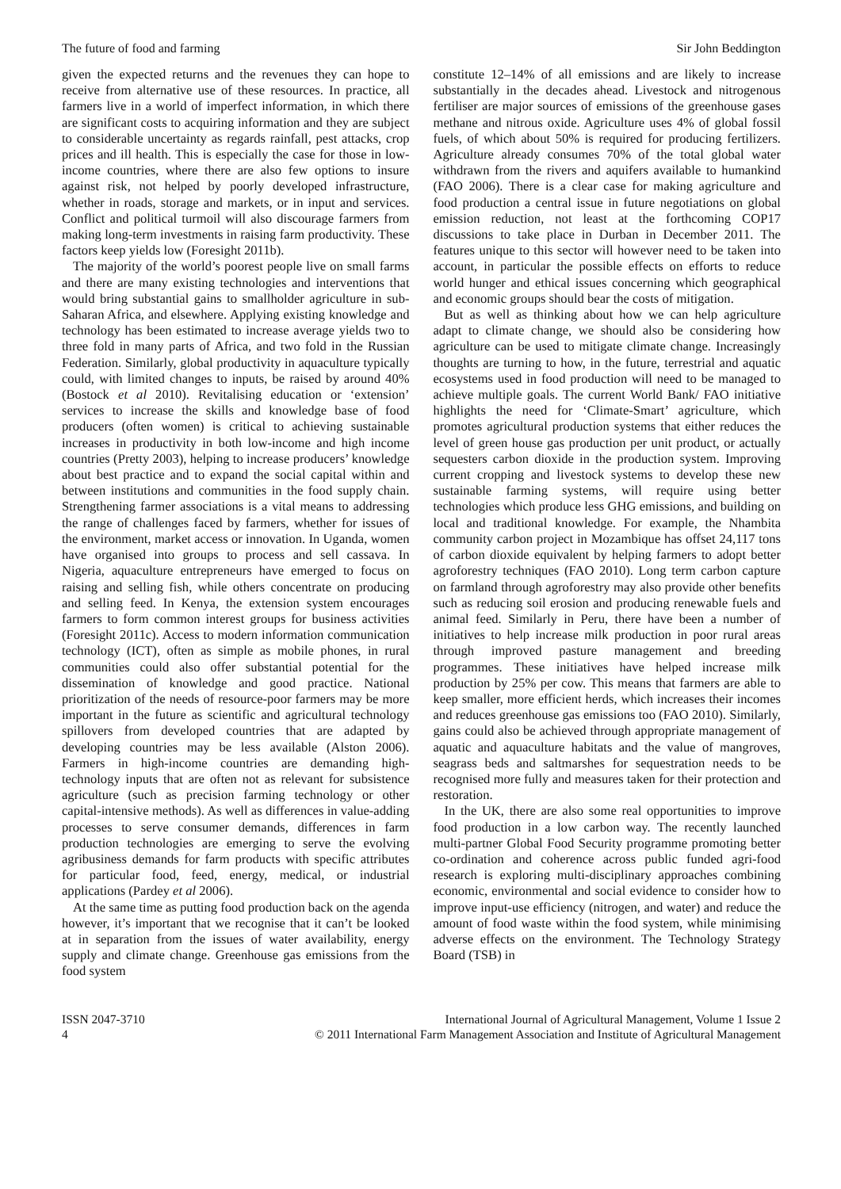The future of food and farming Sir John Beddington
given the expected returns and the revenues they can hope to receive from alternative use of these resources. In practice, all farmers live in a world of imperfect information, in which there are significant costs to acquiring information and they are subject to considerable uncertainty as regards rainfall, pest attacks, crop prices and ill health. This is especially the case for those in low-income countries, where there are also few options to insure against risk, not helped by poorly developed infrastructure, whether in roads, storage and markets, or in input and services. Conflict and political turmoil will also discourage farmers from making long-term investments in raising farm productivity. These factors keep yields low (Foresight 2011b).
The majority of the world’s poorest people live on small farms and there are many existing technologies and interventions that would bring substantial gains to smallholder agriculture in sub-Saharan Africa, and elsewhere. Applying existing knowledge and technology has been estimated to increase average yields two to three fold in many parts of Africa, and two fold in the Russian Federation. Similarly, global productivity in aquaculture typically could, with limited changes to inputs, be raised by around 40% (Bostock et al 2010). Revitalising education or ‘extension’ services to increase the skills and knowledge base of food producers (often women) is critical to achieving sustainable increases in productivity in both low-income and high income countries (Pretty 2003), helping to increase producers’ knowledge about best practice and to expand the social capital within and between institutions and communities in the food supply chain. Strengthening farmer associations is a vital means to addressing the range of challenges faced by farmers, whether for issues of the environment, market access or innovation. In Uganda, women have organised into groups to process and sell cassava. In Nigeria, aquaculture entrepreneurs have emerged to focus on raising and selling fish, while others concentrate on producing and selling feed. In Kenya, the extension system encourages farmers to form common interest groups for business activities (Foresight 2011c). Access to modern information communication technology (ICT), often as simple as mobile phones, in rural communities could also offer substantial potential for the dissemination of knowledge and good practice. National prioritization of the needs of resource-poor farmers may be more important in the future as scientific and agricultural technology spillovers from developed countries that are adapted by developing countries may be less available (Alston 2006). Farmers in high-income countries are demanding high-technology inputs that are often not as relevant for subsistence agriculture (such as precision farming technology or other capital-intensive methods). As well as differences in value-adding processes to serve consumer demands, differences in farm production technologies are emerging to serve the evolving agribusiness demands for farm products with specific attributes for particular food, feed, energy, medical, or industrial applications (Pardey et al 2006).
At the same time as putting food production back on the agenda however, it’s important that we recognise that it can’t be looked at in separation from the issues of water availability, energy supply and climate change. Greenhouse gas emissions from the food system
constitute 12–14% of all emissions and are likely to increase substantially in the decades ahead. Livestock and nitrogenous fertiliser are major sources of emissions of the greenhouse gases methane and nitrous oxide. Agriculture uses 4% of global fossil fuels, of which about 50% is required for producing fertilizers. Agriculture already consumes 70% of the total global water withdrawn from the rivers and aquifers available to humankind (FAO 2006). There is a clear case for making agriculture and food production a central issue in future negotiations on global emission reduction, not least at the forthcoming COP17 discussions to take place in Durban in December 2011. The features unique to this sector will however need to be taken into account, in particular the possible effects on efforts to reduce world hunger and ethical issues concerning which geographical and economic groups should bear the costs of mitigation.
But as well as thinking about how we can help agriculture adapt to climate change, we should also be considering how agriculture can be used to mitigate climate change. Increasingly thoughts are turning to how, in the future, terrestrial and aquatic ecosystems used in food production will need to be managed to achieve multiple goals. The current World Bank/ FAO initiative highlights the need for ‘Climate-Smart’ agriculture, which promotes agricultural production systems that either reduces the level of green house gas production per unit product, or actually sequesters carbon dioxide in the production system. Improving current cropping and livestock systems to develop these new sustainable farming systems, will require using better technologies which produce less GHG emissions, and building on local and traditional knowledge. For example, the Nhambita community carbon project in Mozambique has offset 24,117 tons of carbon dioxide equivalent by helping farmers to adopt better agroforestry techniques (FAO 2010). Long term carbon capture on farmland through agroforestry may also provide other benefits such as reducing soil erosion and producing renewable fuels and animal feed. Similarly in Peru, there have been a number of initiatives to help increase milk production in poor rural areas through improved pasture management and breeding programmes. These initiatives have helped increase milk production by 25% per cow. This means that farmers are able to keep smaller, more efficient herds, which increases their incomes and reduces greenhouse gas emissions too (FAO 2010). Similarly, gains could also be achieved through appropriate management of aquatic and aquaculture habitats and the value of mangroves, seagrass beds and saltmarshes for sequestration needs to be recognised more fully and measures taken for their protection and restoration.
In the UK, there are also some real opportunities to improve food production in a low carbon way. The recently launched multi-partner Global Food Security programme promoting better co-ordination and coherence across public funded agri-food research is exploring multi-disciplinary approaches combining economic, environmental and social evidence to consider how to improve input-use efficiency (nitrogen, and water) and reduce the amount of food waste within the food system, while minimising adverse effects on the environment. The Technology Strategy Board (TSB) in
ISSN 2047-3710
4
International Journal of Agricultural Management, Volume 1 Issue 2
© 2011 International Farm Management Association and Institute of Agricultural Management